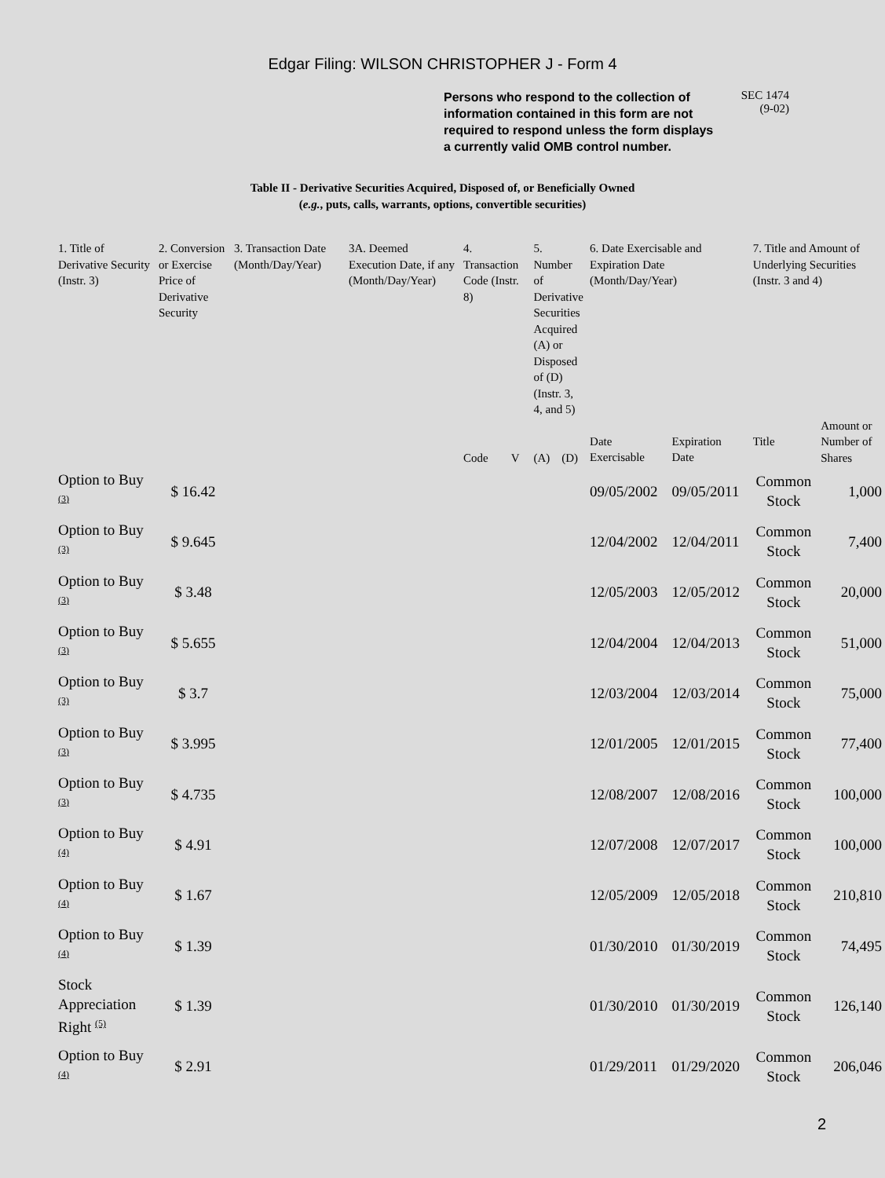Edgar Filing: WILSON CHRISTOPHER J - Form 4
Persons who respond to the collection of information contained in this form are not required to respond unless the form displays a currently valid OMB control number.
SEC 1474
(9-02)
Table II - Derivative Securities Acquired, Disposed of, or Beneficially Owned
(e.g., puts, calls, warrants, options, convertible securities)
| 1. Title of Derivative Security (Instr. 3) | 2. Conversion or Exercise Price of Derivative Security | 3. Transaction Date (Month/Day/Year) | 3A. Deemed Execution Date, if any (Month/Day/Year) | 4. Transaction Code (Instr. 8) | | 5. Number of Derivative Securities Acquired (A) or Disposed of (D) (Instr. 3, 4, and 5) | | 6. Date Exercisable and Expiration Date (Month/Day/Year) | | 7. Title and Amount of Underlying Securities (Instr. 3 and 4) | |
| --- | --- | --- | --- | --- | --- | --- | --- | --- | --- | --- | --- |
| | | | | Code | V | (A) | (D) | Date Exercisable | Expiration Date | Title | Amount or Number of Shares |
| Option to Buy <sup>(3)</sup> | $ 16.42 | | | | | | | 09/05/2002 | 09/05/2011 | Common Stock | 1,000 |
| Option to Buy <sup>(3)</sup> | $ 9.645 | | | | | | | 12/04/2002 | 12/04/2011 | Common Stock | 7,400 |
| Option to Buy <sup>(3)</sup> | $ 3.48 | | | | | | | 12/05/2003 | 12/05/2012 | Common Stock | 20,000 |
| Option to Buy <sup>(3)</sup> | $ 5.655 | | | | | | | 12/04/2004 | 12/04/2013 | Common Stock | 51,000 |
| Option to Buy <sup>(3)</sup> | $ 3.7 | | | | | | | 12/03/2004 | 12/03/2014 | Common Stock | 75,000 |
| Option to Buy <sup>(3)</sup> | $ 3.995 | | | | | | | 12/01/2005 | 12/01/2015 | Common Stock | 77,400 |
| Option to Buy <sup>(3)</sup> | $ 4.735 | | | | | | | 12/08/2007 | 12/08/2016 | Common Stock | 100,000 |
| Option to Buy <sup>(4)</sup> | $ 4.91 | | | | | | | 12/07/2008 | 12/07/2017 | Common Stock | 100,000 |
| Option to Buy <sup>(4)</sup> | $ 1.67 | | | | | | | 12/05/2009 | 12/05/2018 | Common Stock | 210,810 |
| Option to Buy <sup>(4)</sup> | $ 1.39 | | | | | | | 01/30/2010 | 01/30/2019 | Common Stock | 74,495 |
| Stock Appreciation Right <sup>(5)</sup> | $ 1.39 | | | | | | | 01/30/2010 | 01/30/2019 | Common Stock | 126,140 |
| Option to Buy <sup>(4)</sup> | $ 2.91 | | | | | | | 01/29/2011 | 01/29/2020 | Common Stock | 206,046 |
2